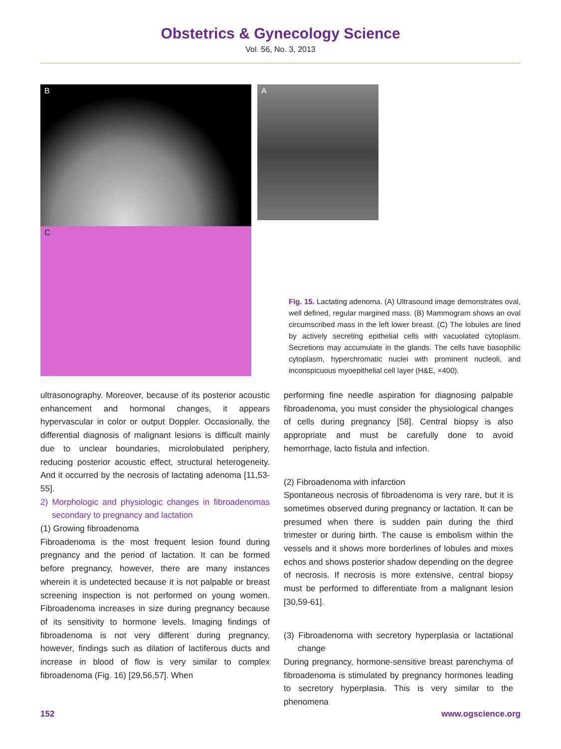Obstetrics & Gynecology Science
Vol. 56, No. 3, 2013
A
B
C
Fig. 15. Lactating adenoma. (A) Ultrasound image demonstrates oval, well defined, regular margined mass. (B) Mammogram shows an oval circumscribed mass in the left lower breast. (C) The lobules are lined by actively secreting epithelial cells with vacuolated cytoplasm. Secretions may accumulate in the glands. The cells have basophilic cytoplasm, hyperchromatic nuclei with prominent nucleoli, and inconspicuous myoepithelial cell layer (H&E, ×400).
ultrasonography. Moreover, because of its posterior acoustic enhancement and hormonal changes, it appears hypervascular in color or output Doppler. Occasionally, the differential diagnosis of malignant lesions is difficult mainly due to unclear boundaries, microlobulated periphery, reducing posterior acoustic effect, structural heterogeneity. And it occurred by the necrosis of lactating adenoma [11,53-55].
2) Morphologic and physiologic changes in fibroadenomas secondary to pregnancy and lactation
(1) Growing fibroadenoma
Fibroadenoma is the most frequent lesion found during pregnancy and the period of lactation. It can be formed before pregnancy, however, there are many instances wherein it is undetected because it is not palpable or breast screening inspection is not performed on young women. Fibroadenoma increases in size during pregnancy because of its sensitivity to hormone levels. Imaging findings of fibroadenoma is not very different during pregnancy, however, findings such as dilation of lactiferous ducts and increase in blood of flow is very similar to complex fibroadenoma (Fig. 16) [29,56,57]. When
performing fine needle aspiration for diagnosing palpable fibroadenoma, you must consider the physiological changes of cells during pregnancy [58]. Central biopsy is also appropriate and must be carefully done to avoid hemorrhage, lacto fistula and infection.
(2) Fibroadenoma with infarction
Spontaneous necrosis of fibroadenoma is very rare, but it is sometimes observed during pregnancy or lactation. It can be presumed when there is sudden pain during the third trimester or during birth. The cause is embolism within the vessels and it shows more borderlines of lobules and mixes echos and shows posterior shadow depending on the degree of necrosis. If necrosis is more extensive, central biopsy must be performed to differentiate from a malignant lesion [30,59-61].
(3) Fibroadenoma with secretory hyperplasia or lactational change
During pregnancy, hormone-sensitive breast parenchyma of fibroadenoma is stimulated by pregnancy hormones leading to secretory hyperplasia. This is very similar to the phenomena
152 www.ogscience.org